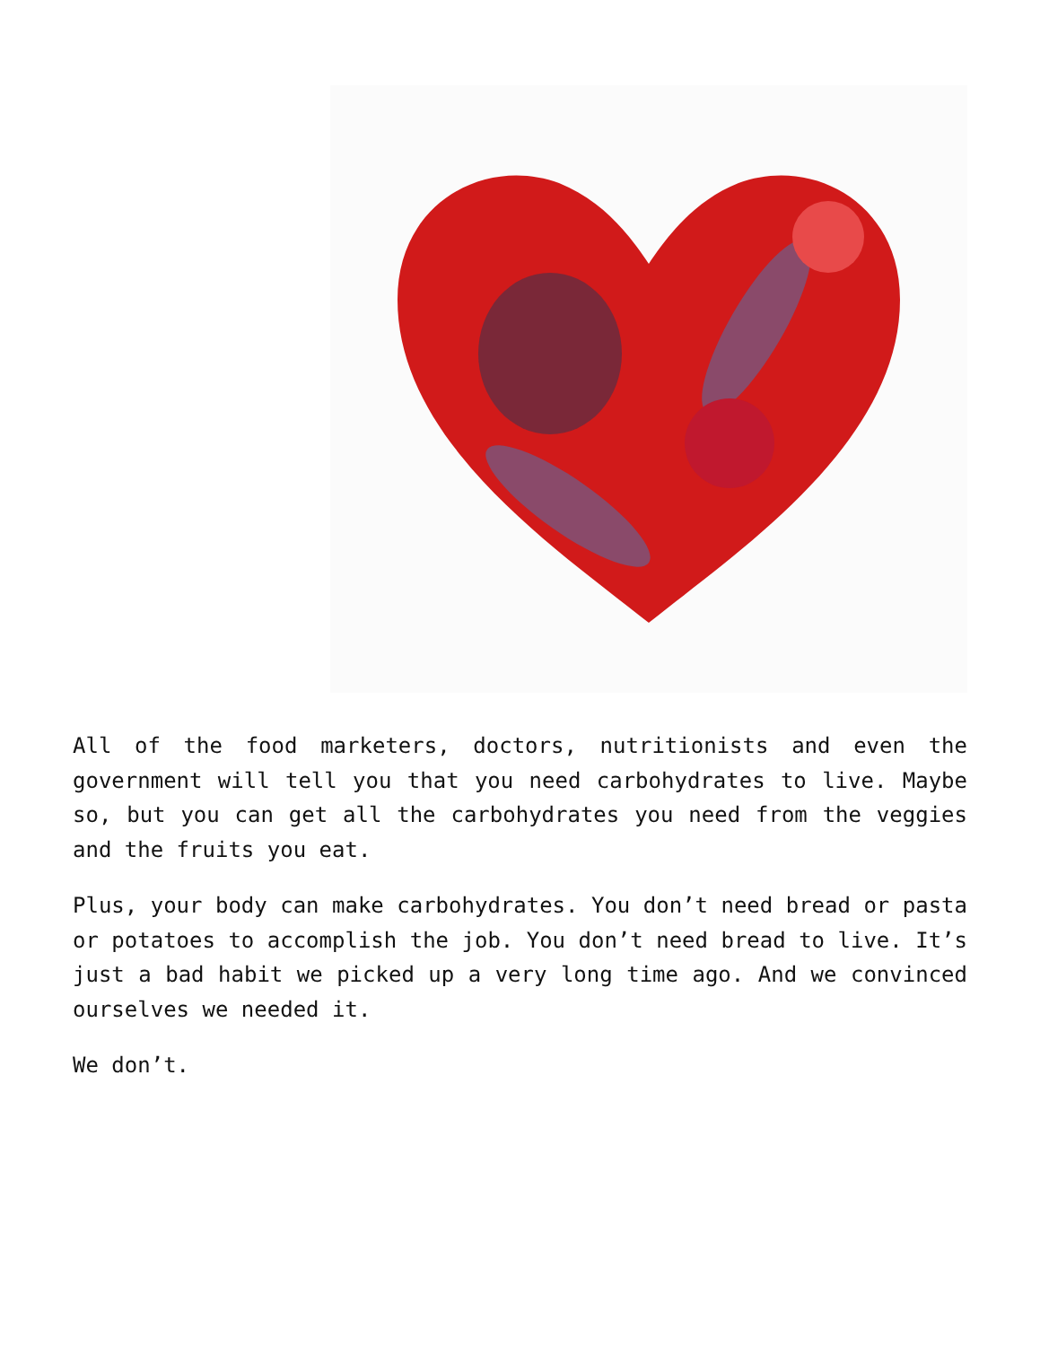All of the food marketers, doctors, nutritionists and even the government will tell you that you need carbohydrates to live. Maybe so, but you can get all the carbohydrates you need from the veggies and the fruits you eat.
Plus, your body can make carbohydrates. You don’t need bread or pasta or potatoes to accomplish the job. You don’t need bread to live. It’s just a bad habit we picked up a very long time ago. And we convinced ourselves we needed it.
We don’t.